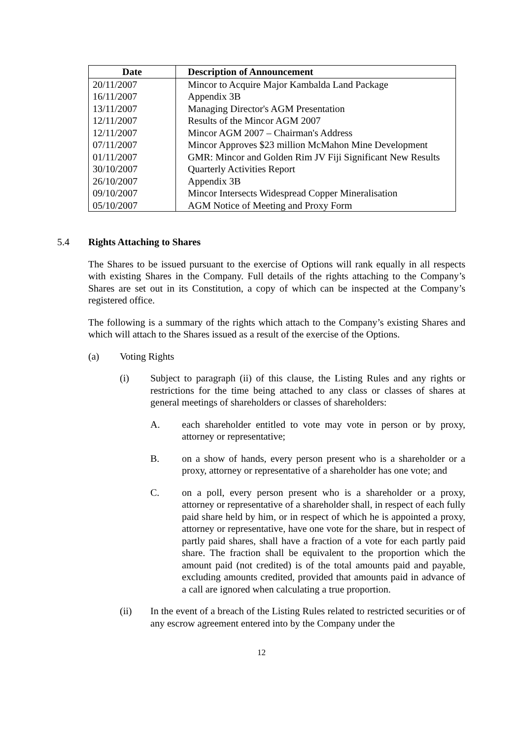| Date | Description of Announcement |
| --- | --- |
| 20/11/2007 | Mincor to Acquire Major Kambalda Land Package |
| 16/11/2007 | Appendix 3B |
| 13/11/2007 | Managing Director's AGM Presentation |
| 12/11/2007 | Results of the Mincor AGM 2007 |
| 12/11/2007 | Mincor AGM 2007 – Chairman's Address |
| 07/11/2007 | Mincor Approves $23 million McMahon Mine Development |
| 01/11/2007 | GMR: Mincor and Golden Rim JV Fiji Significant New Results |
| 30/10/2007 | Quarterly Activities Report |
| 26/10/2007 | Appendix 3B |
| 09/10/2007 | Mincor Intersects Widespread Copper Mineralisation |
| 05/10/2007 | AGM Notice of Meeting and Proxy Form |
5.4 Rights Attaching to Shares
The Shares to be issued pursuant to the exercise of Options will rank equally in all respects with existing Shares in the Company. Full details of the rights attaching to the Company’s Shares are set out in its Constitution, a copy of which can be inspected at the Company’s registered office.
The following is a summary of the rights which attach to the Company’s existing Shares and which will attach to the Shares issued as a result of the exercise of the Options.
(a) Voting Rights
(i) Subject to paragraph (ii) of this clause, the Listing Rules and any rights or restrictions for the time being attached to any class or classes of shares at general meetings of shareholders or classes of shareholders:
A. each shareholder entitled to vote may vote in person or by proxy, attorney or representative;
B. on a show of hands, every person present who is a shareholder or a proxy, attorney or representative of a shareholder has one vote; and
C. on a poll, every person present who is a shareholder or a proxy, attorney or representative of a shareholder shall, in respect of each fully paid share held by him, or in respect of which he is appointed a proxy, attorney or representative, have one vote for the share, but in respect of partly paid shares, shall have a fraction of a vote for each partly paid share. The fraction shall be equivalent to the proportion which the amount paid (not credited) is of the total amounts paid and payable, excluding amounts credited, provided that amounts paid in advance of a call are ignored when calculating a true proportion.
(ii) In the event of a breach of the Listing Rules related to restricted securities or of any escrow agreement entered into by the Company under the
12